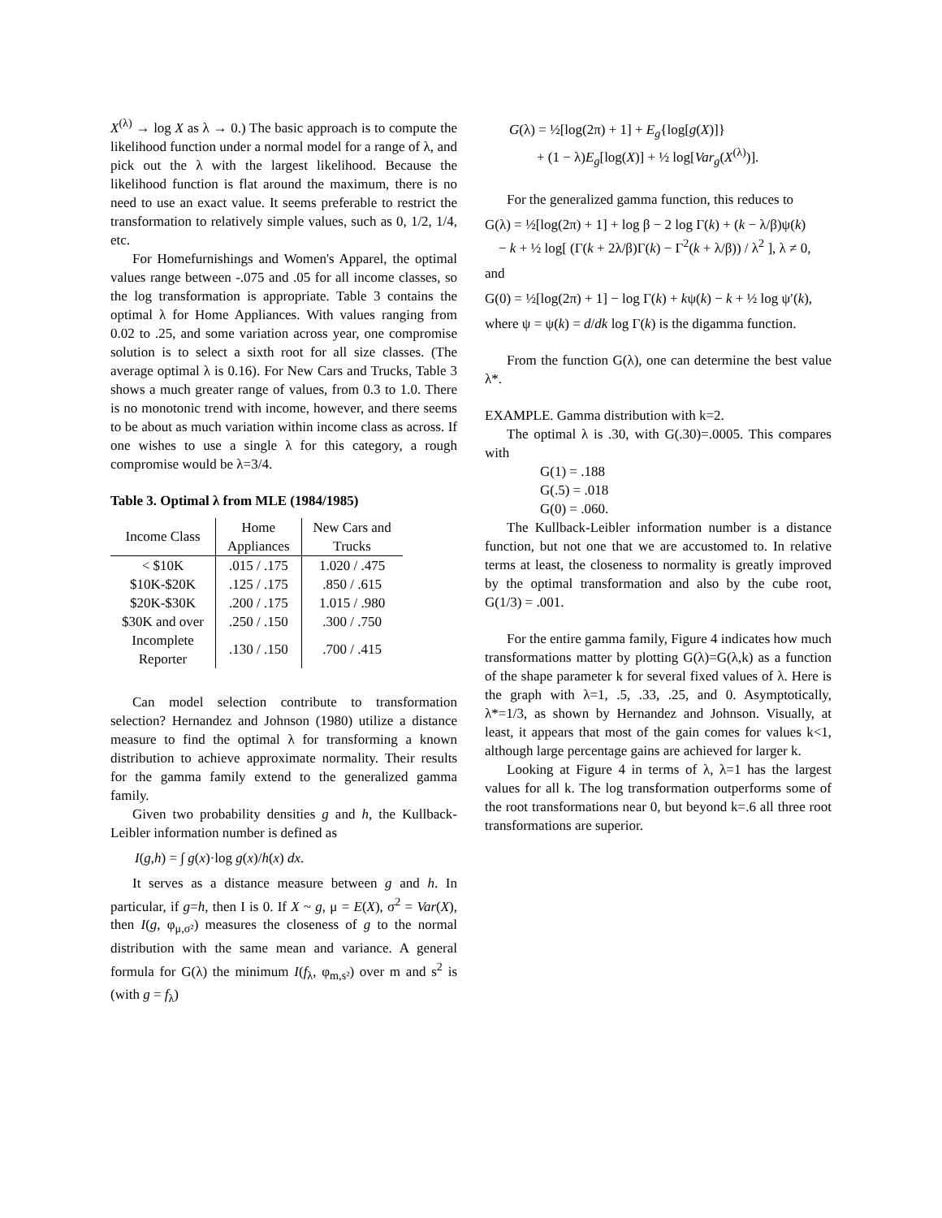X<sup>(λ)</sup> → log X as λ → 0.) The basic approach is to compute the likelihood function under a normal model for a range of λ, and pick out the λ with the largest likelihood. Because the likelihood function is flat around the maximum, there is no need to use an exact value. It seems preferable to restrict the transformation to relatively simple values, such as 0, 1/2, 1/4, etc.
For Homefurnishings and Women's Apparel, the optimal values range between -.075 and .05 for all income classes, so the log transformation is appropriate. Table 3 contains the optimal λ for Home Appliances. With values ranging from 0.02 to .25, and some variation across year, one compromise solution is to select a sixth root for all size classes. (The average optimal λ is 0.16). For New Cars and Trucks, Table 3 shows a much greater range of values, from 0.3 to 1.0. There is no monotonic trend with income, however, and there seems to be about as much variation within income class as across. If one wishes to use a single λ for this category, a rough compromise would be λ=3/4.
Table 3. Optimal λ from MLE (1984/1985)
| Income Class | Home Appliances | New Cars and Trucks |
| --- | --- | --- |
| < $10K | .015 / .175 | 1.020 / .475 |
| $10K-$20K | .125 / .175 | .850 / .615 |
| $20K-$30K | .200 / .175 | 1.015 / .980 |
| $30K and over | .250 / .150 | .300 / .750 |
| Incomplete Reporter | .130 / .150 | .700 / .415 |
Can model selection contribute to transformation selection? Hernandez and Johnson (1980) utilize a distance measure to find the optimal λ for transforming a known distribution to achieve approximate normality. Their results for the gamma family extend to the generalized gamma family.
Given two probability densities g and h, the Kullback-Leibler information number is defined as
I(g,h) = ∫ g(x)·log g(x)/h(x) dx.
It serves as a distance measure between g and h. In particular, if g=h, then I is 0. If X ~ g, μ = E(X), σ<sup>2</sup> = Var(X), then I(g, φ<sub>μ,σ²</sub>) measures the closeness of g to the normal distribution with the same mean and variance. A general formula for G(λ) the minimum I(f<sub>λ</sub>, φ<sub>m,s²</sub>) over m and s<sup>2</sup> is (with g = f<sub>λ</sub>)
G(λ) = ½[log(2π) + 1] + E<sub>g</sub>{log[g(X)]}
+ (1 − λ)E<sub>g</sub>[log(X)] + ½ log[Var<sub>g</sub>(X<sup>(λ)</sup>)].
For the generalized gamma function, this reduces to
G(λ) = ½[log(2π) + 1] + log β − 2 log Γ(k) + (k − λ/β)ψ(k)
− k + ½ log[ (Γ(k + 2λ/β)Γ(k) − Γ<sup>2</sup>(k + λ/β)) / λ<sup>2</sup> ], λ ≠ 0,
and
G(0) = ½[log(2π) + 1] − log Γ(k) + kψ(k) − k + ½ log ψ′(k),
where ψ = ψ(k) = d/dk log Γ(k) is the digamma function.
From the function G(λ), one can determine the best value λ*.
EXAMPLE. Gamma distribution with k=2.
The optimal λ is .30, with G(.30)=.0005. This compares with
G(1) = .188
G(.5) = .018
G(0) = .060.
The Kullback-Leibler information number is a distance function, but not one that we are accustomed to. In relative terms at least, the closeness to normality is greatly improved by the optimal transformation and also by the cube root, G(1/3) = .001.
For the entire gamma family, Figure 4 indicates how much transformations matter by plotting G(λ)=G(λ,k) as a function of the shape parameter k for several fixed values of λ. Here is the graph with λ=1, .5, .33, .25, and 0. Asymptotically, λ*=1/3, as shown by Hernandez and Johnson. Visually, at least, it appears that most of the gain comes for values k<1, although large percentage gains are achieved for larger k.
Looking at Figure 4 in terms of λ, λ=1 has the largest values for all k. The log transformation outperforms some of the root transformations near 0, but beyond k=.6 all three root transformations are superior.